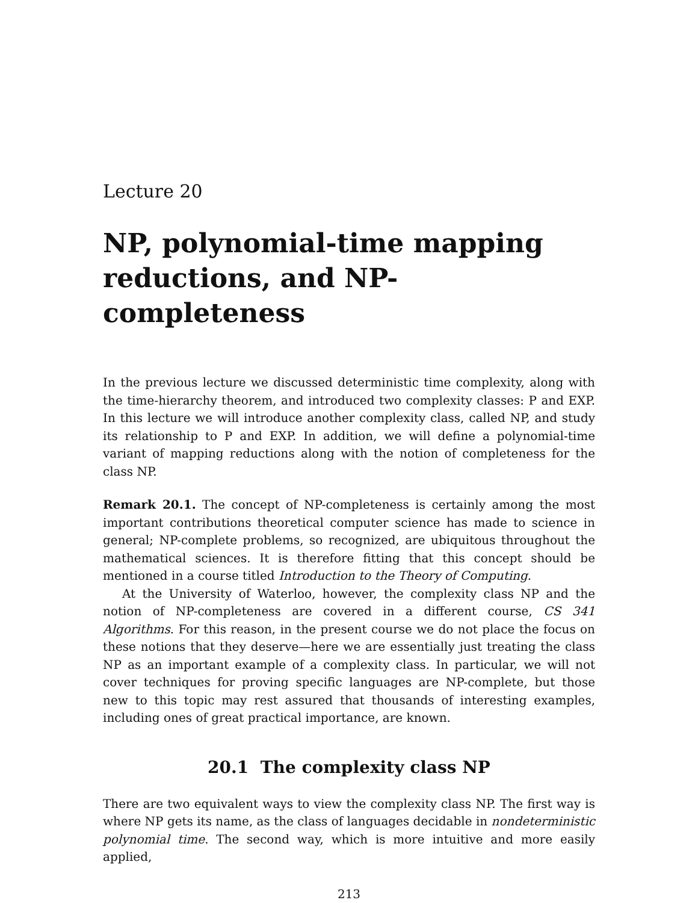Lecture 20
NP, polynomial-time mapping reductions, and NP-completeness
In the previous lecture we discussed deterministic time complexity, along with the time-hierarchy theorem, and introduced two complexity classes: P and EXP. In this lecture we will introduce another complexity class, called NP, and study its relationship to P and EXP. In addition, we will define a polynomial-time variant of mapping reductions along with the notion of completeness for the class NP.
Remark 20.1. The concept of NP-completeness is certainly among the most important contributions theoretical computer science has made to science in general; NP-complete problems, so recognized, are ubiquitous throughout the mathematical sciences. It is therefore fitting that this concept should be mentioned in a course titled Introduction to the Theory of Computing.
At the University of Waterloo, however, the complexity class NP and the notion of NP-completeness are covered in a different course, CS 341 Algorithms. For this reason, in the present course we do not place the focus on these notions that they deserve—here we are essentially just treating the class NP as an important example of a complexity class. In particular, we will not cover techniques for proving specific languages are NP-complete, but those new to this topic may rest assured that thousands of interesting examples, including ones of great practical importance, are known.
20.1 The complexity class NP
There are two equivalent ways to view the complexity class NP. The first way is where NP gets its name, as the class of languages decidable in nondeterministic polynomial time. The second way, which is more intuitive and more easily applied,
213